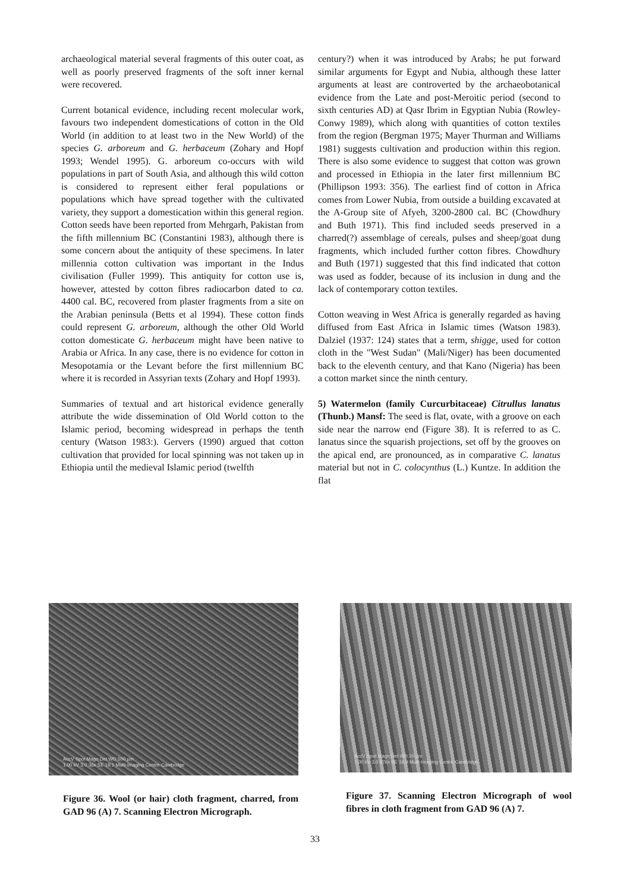archaeological material several fragments of this outer coat, as well as poorly preserved fragments of the soft inner kernal were recovered.
Current botanical evidence, including recent molecular work, favours two independent domestications of cotton in the Old World (in addition to at least two in the New World) of the species G. arboreum and G. herbaceum (Zohary and Hopf 1993; Wendel 1995). G. arboreum co-occurs with wild populations in part of South Asia, and although this wild cotton is considered to represent either feral populations or populations which have spread together with the cultivated variety, they support a domestication within this general region. Cotton seeds have been reported from Mehrgarh, Pakistan from the fifth millennium BC (Constantini 1983), although there is some concern about the antiquity of these specimens. In later millennia cotton cultivation was important in the Indus civilisation (Fuller 1999). This antiquity for cotton use is, however, attested by cotton fibres radiocarbon dated to ca. 4400 cal. BC, recovered from plaster fragments from a site on the Arabian peninsula (Betts et al 1994). These cotton finds could represent G. arboreum, although the other Old World cotton domesticate G. herbaceum might have been native to Arabia or Africa. In any case, there is no evidence for cotton in Mesopotamia or the Levant before the first millennium BC where it is recorded in Assyrian texts (Zohary and Hopf 1993).
Summaries of textual and art historical evidence generally attribute the wide dissemination of Old World cotton to the Islamic period, becoming widespread in perhaps the tenth century (Watson 1983:). Gervers (1990) argued that cotton cultivation that provided for local spinning was not taken up in Ethiopia until the medieval Islamic period (twelfth
century?) when it was introduced by Arabs; he put forward similar arguments for Egypt and Nubia, although these latter arguments at least are controverted by the archaeobotanical evidence from the Late and post-Meroitic period (second to sixth centuries AD) at Qasr Ibrim in Egyptian Nubia (Rowley-Conwy 1989), which along with quantities of cotton textiles from the region (Bergman 1975; Mayer Thurman and Williams 1981) suggests cultivation and production within this region. There is also some evidence to suggest that cotton was grown and processed in Ethiopia in the later first millennium BC (Phillipson 1993: 356). The earliest find of cotton in Africa comes from Lower Nubia, from outside a building excavated at the A-Group site of Afyeh, 3200-2800 cal. BC (Chowdhury and Buth 1971). This find included seeds preserved in a charred(?) assemblage of cereals, pulses and sheep/goat dung fragments, which included further cotton fibres. Chowdhury and Buth (1971) suggested that this find indicated that cotton was used as fodder, because of its inclusion in dung and the lack of contemporary cotton textiles.
Cotton weaving in West Africa is generally regarded as having diffused from East Africa in Islamic times (Watson 1983). Dalziel (1937: 124) states that a term, shigge, used for cotton cloth in the "West Sudan" (Mali/Niger) has been documented back to the eleventh century, and that Kano (Nigeria) has been a cotton market since the ninth century.
5) Watermelon (family Curcurbitaceae) Citrullus lanatus (Thunb.) Mansf: The seed is flat, ovate, with a groove on each side near the narrow end (Figure 38). It is referred to as C. lanatus since the squarish projections, set off by the grooves on the apical end, are pronounced, as in comparative C. lanatus material but not in C. colocynthus (L.) Kuntze. In addition the flat
AccV Spot Magn Det WD 500 µm
1.00 kV 3.0 36x SE 19.1 Multi-Imaging Centre Cambridge
Figure 36. Wool (or hair) cloth fragment, charred, from GAD 96 (A) 7. Scanning Electron Micrograph.
AccV Spot Magn Det WD 20 µm
1.00 kV 3.0 876x SE 19.9 Multi-Imaging Centre Cambridge
Figure 37. Scanning Electron Micrograph of wool fibres in cloth fragment from GAD 96 (A) 7.
33